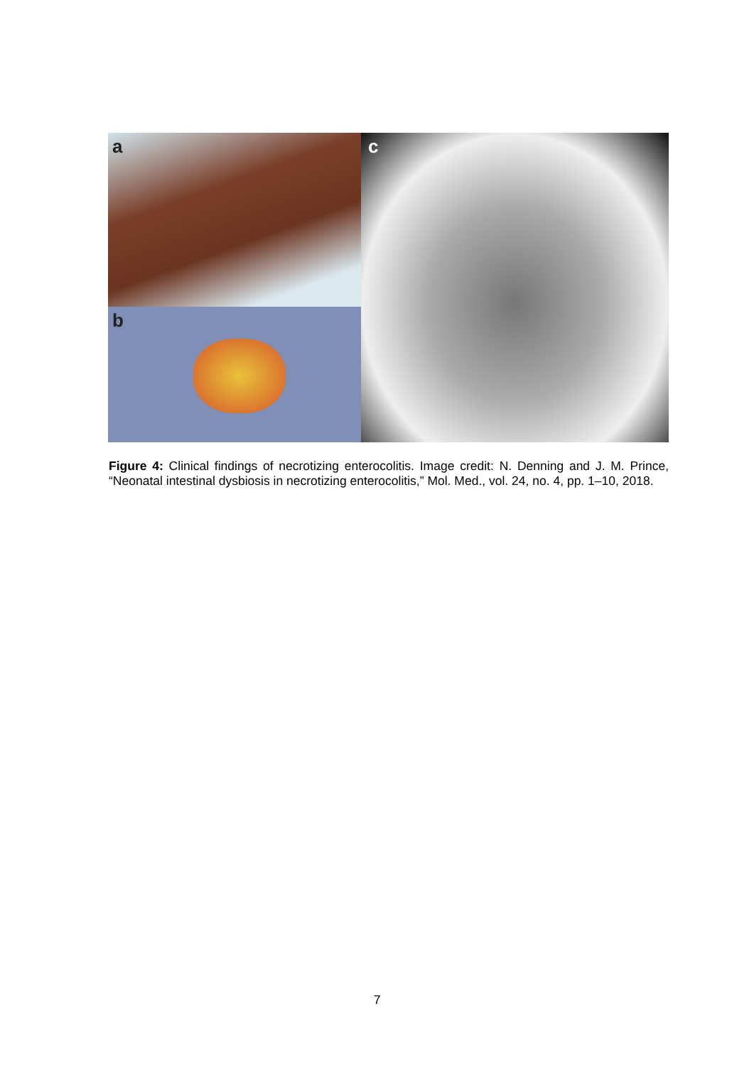a
b
c
Figure 4: Clinical findings of necrotizing enterocolitis. Image credit: N. Denning and J. M. Prince, “Neonatal intestinal dysbiosis in necrotizing enterocolitis,” Mol. Med., vol. 24, no. 4, pp. 1–10, 2018.
7